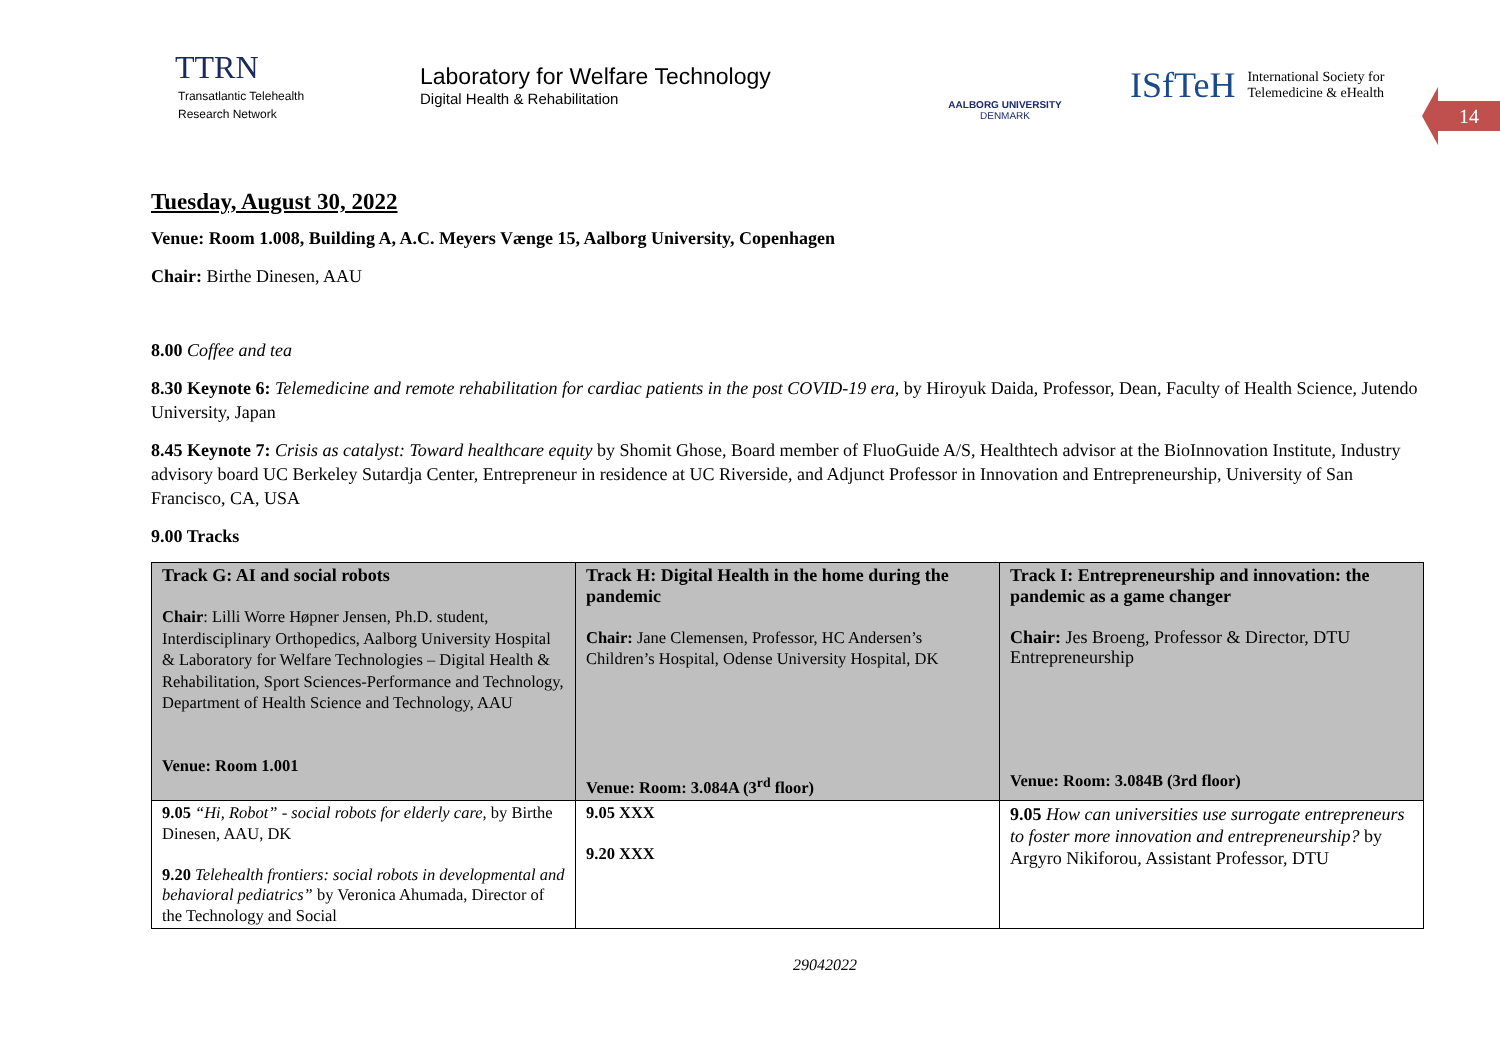TTRN
Transatlantic Telehealth
Research Network
Laboratory for Welfare Technology
Digital Health & Rehabilitation
AALBORG UNIVERSITY
DENMARK
ISfTeH International Society for
Telemedicine & eHealth
14
Tuesday, August 30, 2022
Venue: Room 1.008, Building A, A.C. Meyers Vænge 15, Aalborg University, Copenhagen
Chair: Birthe Dinesen, AAU
8.00 Coffee and tea
8.30 Keynote 6: Telemedicine and remote rehabilitation for cardiac patients in the post COVID-19 era, by Hiroyuk Daida, Professor, Dean, Faculty of Health Science, Jutendo University, Japan
8.45 Keynote 7: Crisis as catalyst: Toward healthcare equity by Shomit Ghose, Board member of FluoGuide A/S, Healthtech advisor at the BioInnovation Institute, Industry advisory board UC Berkeley Sutardja Center, Entrepreneur in residence at UC Riverside, and Adjunct Professor in Innovation and Entrepreneurship, University of San Francisco, CA, USA
9.00 Tracks
| Track G: AI and social robots Chair : Lilli Worre Høpner Jensen, Ph.D. student, Interdisciplinary Orthopedics, Aalborg University Hospital & Laboratory for Welfare Technologies – Digital Health & Rehabilitation, Sport Sciences-Performance and Technology, Department of Health Science and Technology, AAU Venue: Room 1.001 | Track H: Digital Health in the home during the pandemic Chair: Jane Clemensen, Professor, HC Andersen’s Children’s Hospital, Odense University Hospital, DK Venue: Room: 3.084A (3<sup>rd</sup> floor) | Track I: Entrepreneurship and innovation: the pandemic as a game changer Chair: Jes Broeng, Professor & Director, DTU Entrepreneurship Venue: Room: 3.084B (3rd floor) |
| 9.05 “Hi, Robot” - social robots for elderly care, by Birthe Dinesen, AAU, DK 9.20 Telehealth frontiers: social robots in developmental and behavioral pediatrics” by Veronica Ahumada, Director of the Technology and Social | 9.05 XXX 9.20 XXX | 9.05 How can universities use surrogate entrepreneurs to foster more innovation and entrepreneurship? by Argyro Nikiforou, Assistant Professor, DTU |
29042022